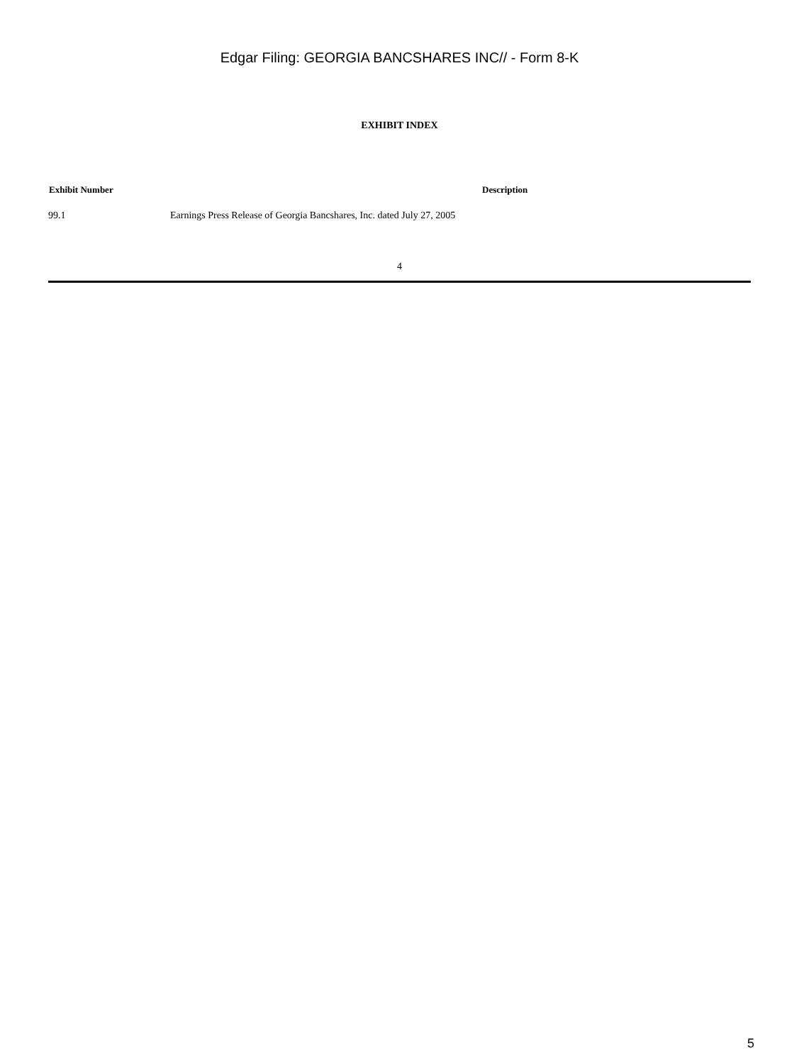Edgar Filing: GEORGIA BANCSHARES INC// - Form 8-K
EXHIBIT INDEX
| Exhibit Number | Description |
| --- | --- |
| 99.1 | Earnings Press Release of Georgia Bancshares, Inc. dated July 27, 2005 |
4
5